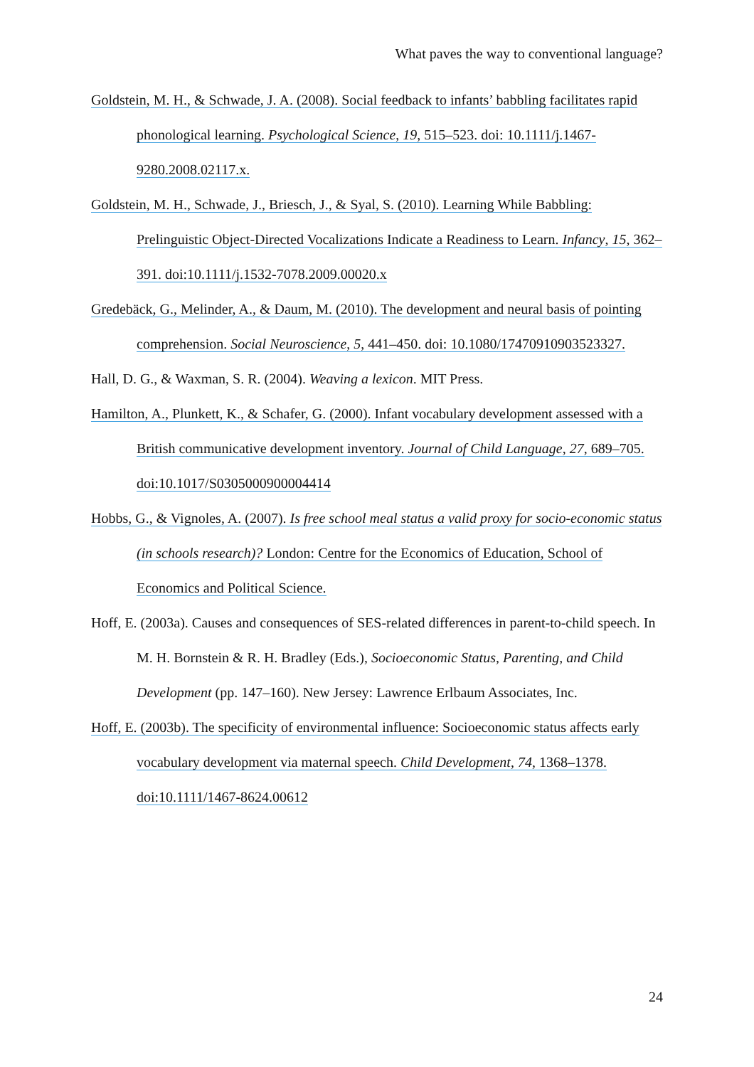What paves the way to conventional language?
Goldstein, M. H., & Schwade, J. A. (2008). Social feedback to infants’ babbling facilitates rapid phonological learning. Psychological Science, 19, 515–523. doi: 10.1111/j.1467-9280.2008.02117.x.
Goldstein, M. H., Schwade, J., Briesch, J., & Syal, S. (2010). Learning While Babbling: Prelinguistic Object-Directed Vocalizations Indicate a Readiness to Learn. Infancy, 15, 362–391. doi:10.1111/j.1532-7078.2009.00020.x
Gredebäck, G., Melinder, A., & Daum, M. (2010). The development and neural basis of pointing comprehension. Social Neuroscience, 5, 441–450. doi: 10.1080/17470910903523327.
Hall, D. G., & Waxman, S. R. (2004). Weaving a lexicon. MIT Press.
Hamilton, A., Plunkett, K., & Schafer, G. (2000). Infant vocabulary development assessed with a British communicative development inventory. Journal of Child Language, 27, 689–705. doi:10.1017/S0305000900004414
Hobbs, G., & Vignoles, A. (2007). Is free school meal status a valid proxy for socio-economic status (in schools research)? London: Centre for the Economics of Education, School of Economics and Political Science.
Hoff, E. (2003a). Causes and consequences of SES-related differences in parent-to-child speech. In M. H. Bornstein & R. H. Bradley (Eds.), Socioeconomic Status, Parenting, and Child Development (pp. 147–160). New Jersey: Lawrence Erlbaum Associates, Inc.
Hoff, E. (2003b). The specificity of environmental influence: Socioeconomic status affects early vocabulary development via maternal speech. Child Development, 74, 1368–1378. doi:10.1111/1467-8624.00612
24